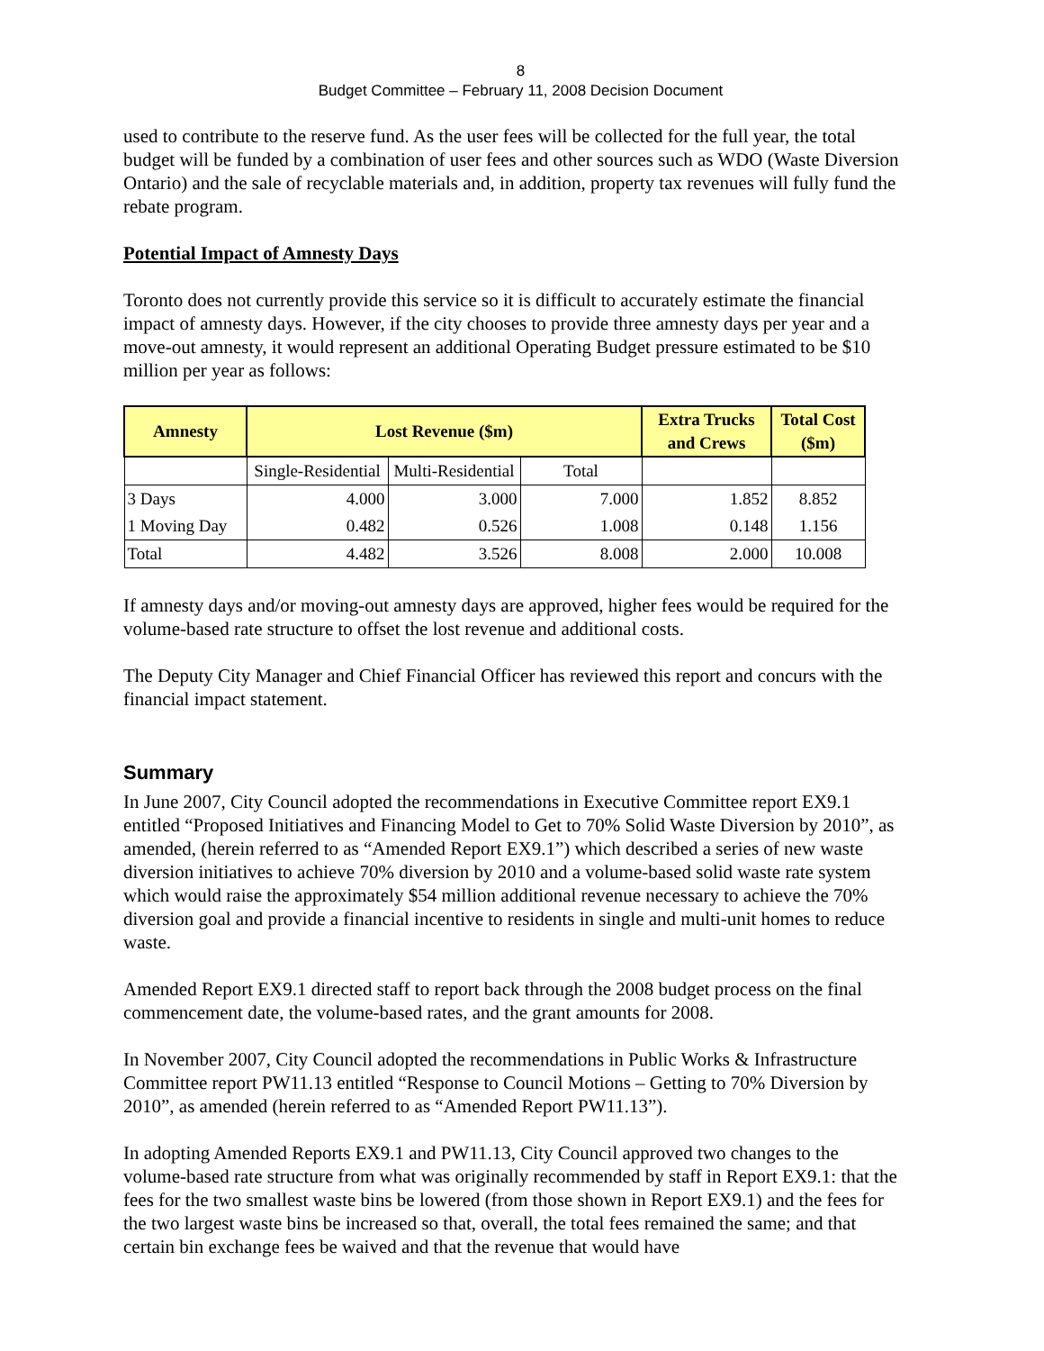8
Budget Committee – February 11, 2008 Decision Document
used to contribute to the reserve fund. As the user fees will be collected for the full year, the total budget will be funded by a combination of user fees and other sources such as WDO (Waste Diversion Ontario) and the sale of recyclable materials and, in addition, property tax revenues will fully fund the rebate program.
Potential Impact of Amnesty Days
Toronto does not currently provide this service so it is difficult to accurately estimate the financial impact of amnesty days. However, if the city chooses to provide three amnesty days per year and a move-out amnesty, it would represent an additional Operating Budget pressure estimated to be $10 million per year as follows:
| Amnesty | Lost Revenue ($m) | | | Extra Trucks and Crews | Total Cost ($m) |
| --- | --- | --- | --- | --- | --- |
| | Single-Residential | Multi-Residential | Total | | |
| 3 Days | 4.000 | 3.000 | 7.000 | 1.852 | 8.852 |
| 1 Moving Day | 0.482 | 0.526 | 1.008 | 0.148 | 1.156 |
| Total | 4.482 | 3.526 | 8.008 | 2.000 | 10.008 |
If amnesty days and/or moving-out amnesty days are approved, higher fees would be required for the volume-based rate structure to offset the lost revenue and additional costs.
The Deputy City Manager and Chief Financial Officer has reviewed this report and concurs with the financial impact statement.
Summary
In June 2007, City Council adopted the recommendations in Executive Committee report EX9.1 entitled “Proposed Initiatives and Financing Model to Get to 70% Solid Waste Diversion by 2010”, as amended, (herein referred to as “Amended Report EX9.1”) which described a series of new waste diversion initiatives to achieve 70% diversion by 2010 and a volume-based solid waste rate system which would raise the approximately $54 million additional revenue necessary to achieve the 70% diversion goal and provide a financial incentive to residents in single and multi-unit homes to reduce waste.
Amended Report EX9.1 directed staff to report back through the 2008 budget process on the final commencement date, the volume-based rates, and the grant amounts for 2008.
In November 2007, City Council adopted the recommendations in Public Works & Infrastructure Committee report PW11.13 entitled “Response to Council Motions – Getting to 70% Diversion by 2010”, as amended (herein referred to as “Amended Report PW11.13”).
In adopting Amended Reports EX9.1 and PW11.13, City Council approved two changes to the volume-based rate structure from what was originally recommended by staff in Report EX9.1: that the fees for the two smallest waste bins be lowered (from those shown in Report EX9.1) and the fees for the two largest waste bins be increased so that, overall, the total fees remained the same; and that certain bin exchange fees be waived and that the revenue that would have